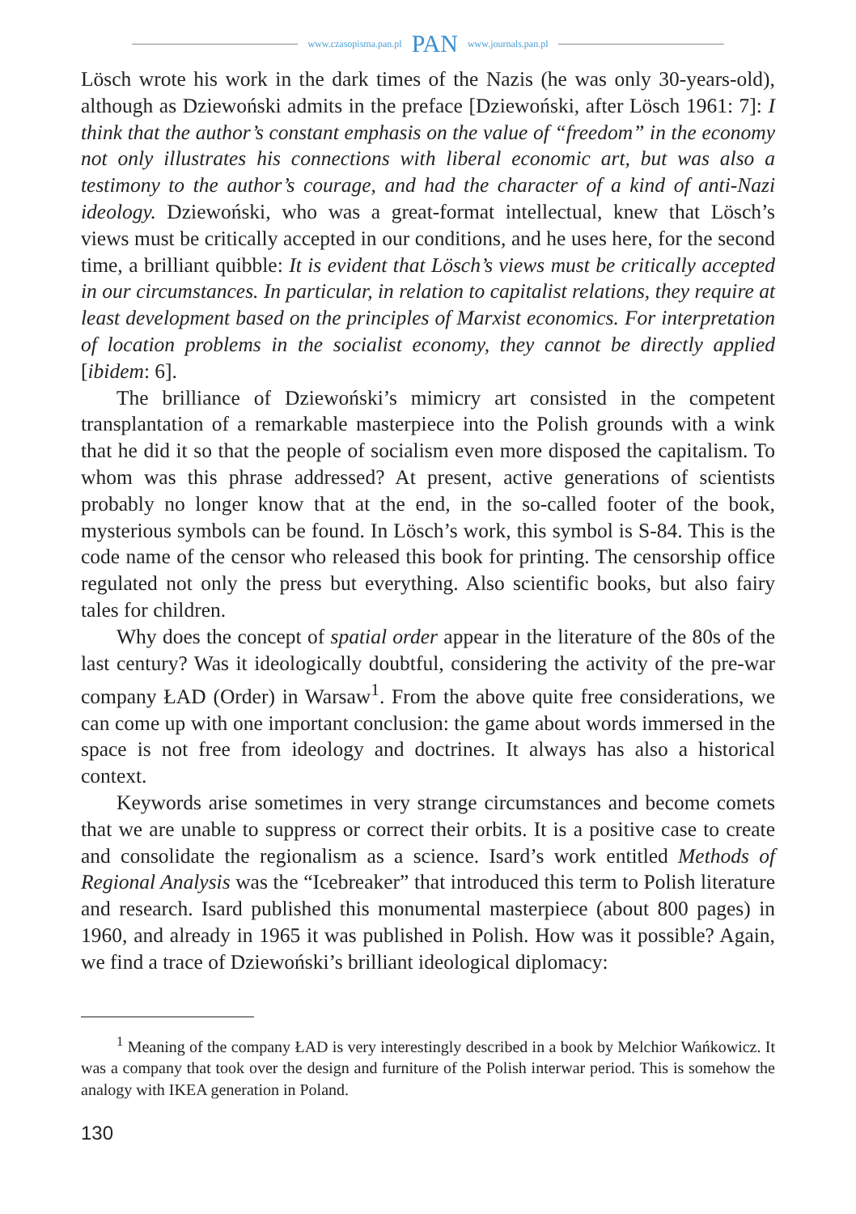www.czasopisma.pan.pl PAN www.journals.pan.pl
Lösch wrote his work in the dark times of the Nazis (he was only 30-years-old), although as Dziewoński admits in the preface [Dziewoński, after Lösch 1961: 7]: I think that the author’s constant emphasis on the value of “freedom” in the economy not only illustrates his connections with liberal economic art, but was also a testimony to the author’s courage, and had the character of a kind of anti-Nazi ideology. Dziewoński, who was a great-format intellectual, knew that Lösch’s views must be critically accepted in our conditions, and he uses here, for the second time, a brilliant quibble: It is evident that Lösch’s views must be critically accepted in our circumstances. In particular, in relation to capitalist relations, they require at least development based on the principles of Marxist economics. For interpretation of location problems in the socialist economy, they cannot be directly applied [ibidem: 6].
The brilliance of Dziewoński’s mimicry art consisted in the competent transplantation of a remarkable masterpiece into the Polish grounds with a wink that he did it so that the people of socialism even more disposed the capitalism. To whom was this phrase addressed? At present, active generations of scientists probably no longer know that at the end, in the so-called footer of the book, mysterious symbols can be found. In Lösch’s work, this symbol is S-84. This is the code name of the censor who released this book for printing. The censorship office regulated not only the press but everything. Also scientific books, but also fairy tales for children.
Why does the concept of spatial order appear in the literature of the 80s of the last century? Was it ideologically doubtful, considering the activity of the pre-war company ŁAD (Order) in Warsaw<sup>1</sup>. From the above quite free considerations, we can come up with one important conclusion: the game about words immersed in the space is not free from ideology and doctrines. It always has also a historical context.
Keywords arise sometimes in very strange circumstances and become comets that we are unable to suppress or correct their orbits. It is a positive case to create and consolidate the regionalism as a science. Isard’s work entitled Methods of Regional Analysis was the “Icebreaker” that introduced this term to Polish literature and research. Isard published this monumental masterpiece (about 800 pages) in 1960, and already in 1965 it was published in Polish. How was it possible? Again, we find a trace of Dziewoński’s brilliant ideological diplomacy:
<sup>1</sup> Meaning of the company ŁAD is very interestingly described in a book by Melchior Wańkowicz. It was a company that took over the design and furniture of the Polish interwar period. This is somehow the analogy with IKEA generation in Poland.
130